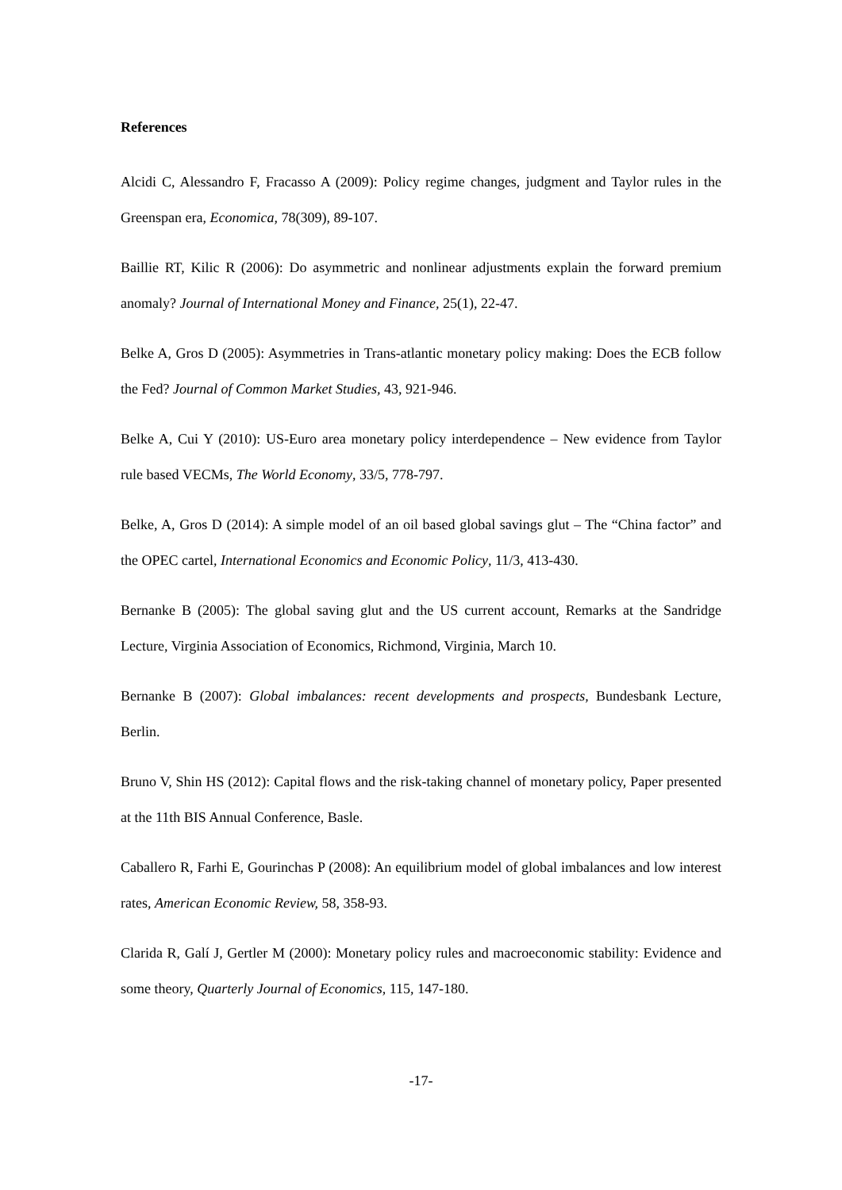References
Alcidi C, Alessandro F, Fracasso A (2009): Policy regime changes, judgment and Taylor rules in the Greenspan era, Economica, 78(309), 89-107.
Baillie RT, Kilic R (2006): Do asymmetric and nonlinear adjustments explain the forward premium anomaly? Journal of International Money and Finance, 25(1), 22-47.
Belke A, Gros D (2005): Asymmetries in Trans-atlantic monetary policy making: Does the ECB follow the Fed? Journal of Common Market Studies, 43, 921-946.
Belke A, Cui Y (2010): US-Euro area monetary policy interdependence – New evidence from Taylor rule based VECMs, The World Economy, 33/5, 778-797.
Belke, A, Gros D (2014): A simple model of an oil based global savings glut – The “China factor” and the OPEC cartel, International Economics and Economic Policy, 11/3, 413-430.
Bernanke B (2005): The global saving glut and the US current account, Remarks at the Sandridge Lecture, Virginia Association of Economics, Richmond, Virginia, March 10.
Bernanke B (2007): Global imbalances: recent developments and prospects, Bundesbank Lecture, Berlin.
Bruno V, Shin HS (2012): Capital flows and the risk-taking channel of monetary policy, Paper presented at the 11th BIS Annual Conference, Basle.
Caballero R, Farhi E, Gourinchas P (2008): An equilibrium model of global imbalances and low interest rates, American Economic Review, 58, 358-93.
Clarida R, Galí J, Gertler M (2000): Monetary policy rules and macroeconomic stability: Evidence and some theory, Quarterly Journal of Economics, 115, 147-180.
-17-